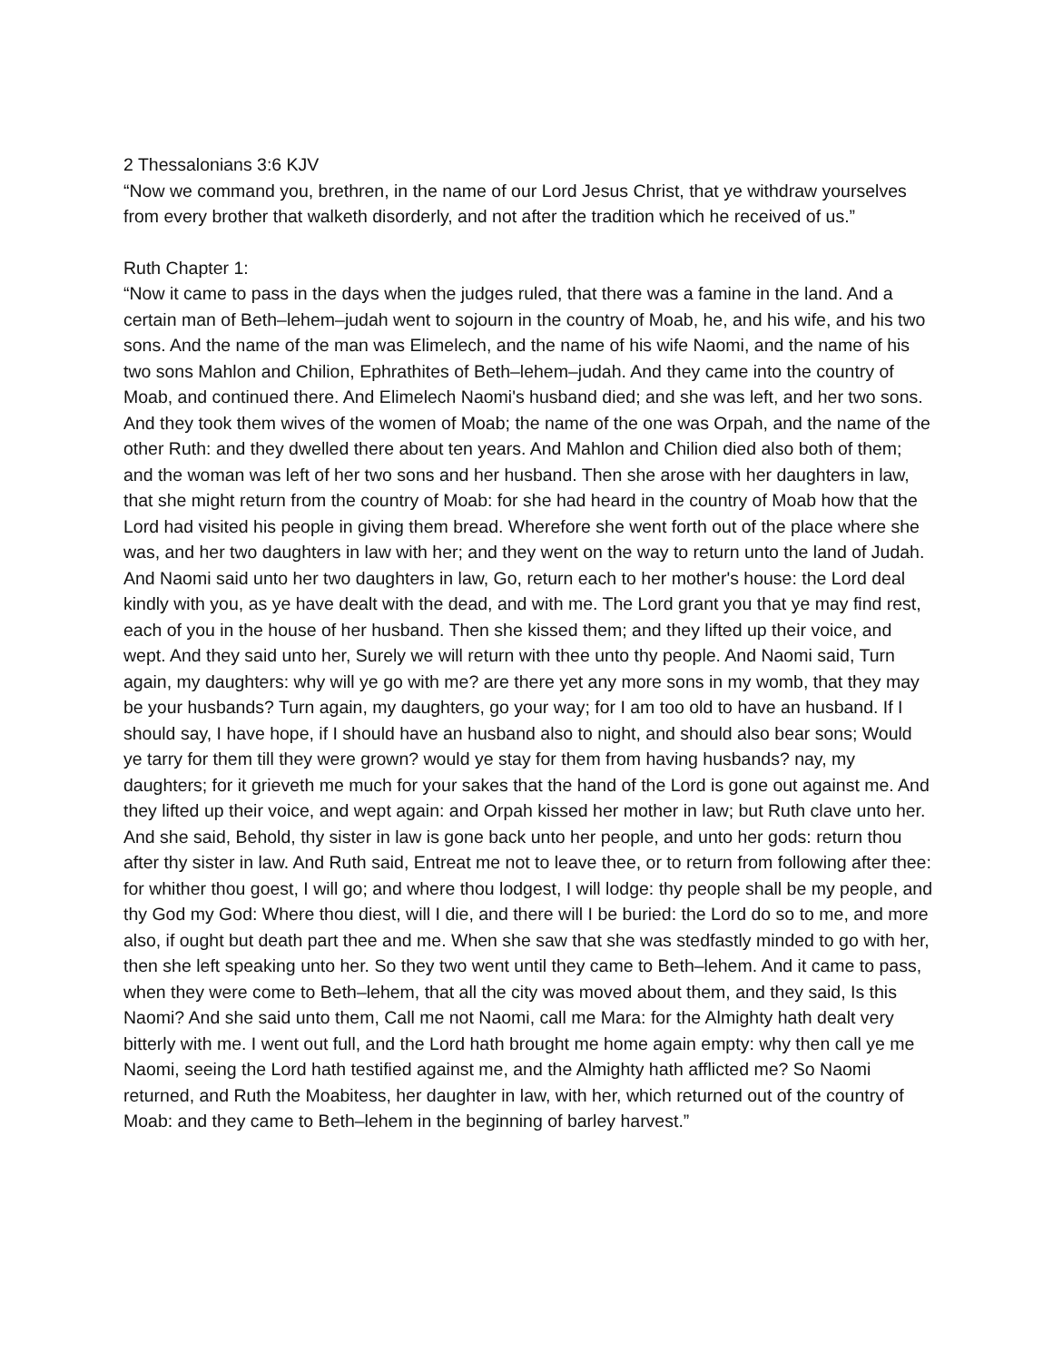2 Thessalonians 3:6 KJV
“Now we command you, brethren, in the name of our Lord Jesus Christ, that ye withdraw yourselves from every brother that walketh disorderly, and not after the tradition which he received of us.”
Ruth Chapter 1:
“Now it came to pass in the days when the judges ruled, that there was a famine in the land. And a certain man of Beth–lehem–judah went to sojourn in the country of Moab, he, and his wife, and his two sons. And the name of the man was Elimelech, and the name of his wife Naomi, and the name of his two sons Mahlon and Chilion, Ephrathites of Beth–lehem–judah. And they came into the country of Moab, and continued there. And Elimelech Naomi's husband died; and she was left, and her two sons. And they took them wives of the women of Moab; the name of the one was Orpah, and the name of the other Ruth: and they dwelled there about ten years. And Mahlon and Chilion died also both of them; and the woman was left of her two sons and her husband. Then she arose with her daughters in law, that she might return from the country of Moab: for she had heard in the country of Moab how that the Lord had visited his people in giving them bread. Wherefore she went forth out of the place where she was, and her two daughters in law with her; and they went on the way to return unto the land of Judah. And Naomi said unto her two daughters in law, Go, return each to her mother's house: the Lord deal kindly with you, as ye have dealt with the dead, and with me. The Lord grant you that ye may find rest, each of you in the house of her husband. Then she kissed them; and they lifted up their voice, and wept. And they said unto her, Surely we will return with thee unto thy people. And Naomi said, Turn again, my daughters: why will ye go with me? are there yet any more sons in my womb, that they may be your husbands? Turn again, my daughters, go your way; for I am too old to have an husband. If I should say, I have hope, if I should have an husband also to night, and should also bear sons; Would ye tarry for them till they were grown? would ye stay for them from having husbands? nay, my daughters; for it grieveth me much for your sakes that the hand of the Lord is gone out against me. And they lifted up their voice, and wept again: and Orpah kissed her mother in law; but Ruth clave unto her. And she said, Behold, thy sister in law is gone back unto her people, and unto her gods: return thou after thy sister in law. And Ruth said, Entreat me not to leave thee, or to return from following after thee: for whither thou goest, I will go; and where thou lodgest, I will lodge: thy people shall be my people, and thy God my God: Where thou diest, will I die, and there will I be buried: the Lord do so to me, and more also, if ought but death part thee and me. When she saw that she was stedfastly minded to go with her, then she left speaking unto her. So they two went until they came to Beth–lehem. And it came to pass, when they were come to Beth–lehem, that all the city was moved about them, and they said, Is this Naomi? And she said unto them, Call me not Naomi, call me Mara: for the Almighty hath dealt very bitterly with me. I went out full, and the Lord hath brought me home again empty: why then call ye me Naomi, seeing the Lord hath testified against me, and the Almighty hath afflicted me? So Naomi returned, and Ruth the Moabitess, her daughter in law, with her, which returned out of the country of Moab: and they came to Beth–lehem in the beginning of barley harvest.”